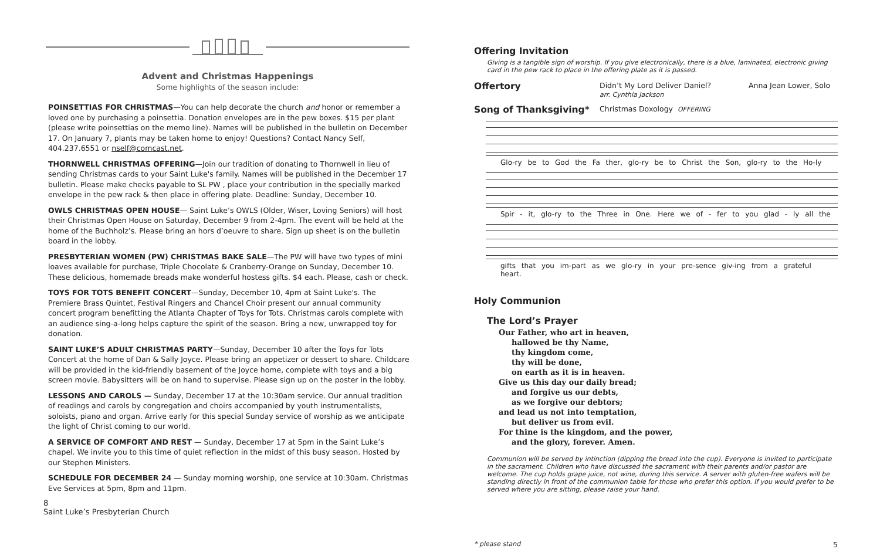Advent and Christmas Happenings
Some highlights of the season include:
POINSETTIAS FOR CHRISTMAS—You can help decorate the church and honor or remember a loved one by purchasing a poinsettia. Donation envelopes are in the pew boxes. $15 per plant (please write poinsettias on the memo line). Names will be published in the bulletin on December 17. On January 7, plants may be taken home to enjoy! Questions? Contact Nancy Self, 404.237.6551 or nself@comcast.net.
THORNWELL CHRISTMAS OFFERING—Join our tradition of donating to Thornwell in lieu of sending Christmas cards to your Saint Luke's family. Names will be published in the December 17 bulletin. Please make checks payable to SL PW , place your contribution in the specially marked envelope in the pew rack & then place in offering plate. Deadline: Sunday, December 10.
OWLS CHRISTMAS OPEN HOUSE— Saint Luke’s OWLS (Older, Wiser, Loving Seniors) will host their Christmas Open House on Saturday, December 9 from 2-4pm. The event will be held at the home of the Buchholz’s. Please bring an hors d’oeuvre to share. Sign up sheet is on the bulletin board in the lobby.
PRESBYTERIAN WOMEN (PW) CHRISTMAS BAKE SALE—The PW will have two types of mini loaves available for purchase, Triple Chocolate & Cranberry-Orange on Sunday, December 10. These delicious, homemade breads make wonderful hostess gifts. $4 each. Please, cash or check.
TOYS FOR TOTS BENEFIT CONCERT—Sunday, December 10, 4pm at Saint Luke's. The Premiere Brass Quintet, Festival Ringers and Chancel Choir present our annual community concert program benefitting the Atlanta Chapter of Toys for Tots. Christmas carols complete with an audience sing-a-long helps capture the spirit of the season. Bring a new, unwrapped toy for donation.
SAINT LUKE’S ADULT CHRISTMAS PARTY—Sunday, December 10 after the Toys for Tots Concert at the home of Dan & Sally Joyce. Please bring an appetizer or dessert to share. Childcare will be provided in the kid-friendly basement of the Joyce home, complete with toys and a big screen movie. Babysitters will be on hand to supervise. Please sign up on the poster in the lobby.
LESSONS AND CAROLS — Sunday, December 17 at the 10:30am service. Our annual tradition of readings and carols by congregation and choirs accompanied by youth instrumentalists, soloists, piano and organ. Arrive early for this special Sunday service of worship as we anticipate the light of Christ coming to our world.
A SERVICE OF COMFORT AND REST — Sunday, December 17 at 5pm in the Saint Luke’s chapel. We invite you to this time of quiet reflection in the midst of this busy season. Hosted by our Stephen Ministers.
SCHEDULE FOR DECEMBER 24 — Sunday morning worship, one service at 10:30am. Christmas Eve Services at 5pm, 8pm and 11pm.
8
Saint Luke’s Presbyterian Church
Offering Invitation
Giving is a tangible sign of worship. If you give electronically, there is a blue, laminated, electronic giving card in the pew rack to place in the offering plate as it is passed.
Offertory
Didn’t My Lord Deliver Daniel?
arr. Cynthia Jackson
Anna Jean Lower, Solo
Song of Thanksgiving*
Christmas Doxology OFFERING
Glo-ry be to God the Fa ther, glo-ry be to Christ the Son, glo-ry to the Ho-ly
Spir - it, glo-ry to the Three in One. Here we of - fer to you glad - ly all the
gifts that you im-part as we glo-ry in your pre-sence giv-ing from a grateful heart.
Holy Communion
The Lord’s Prayer
Our Father, who art in heaven,
hallowed be thy Name,
thy kingdom come,
thy will be done,
on earth as it is in heaven.
Give us this day our daily bread;
and forgive us our debts,
as we forgive our debtors;
and lead us not into temptation,
but deliver us from evil.
For thine is the kingdom, and the power,
and the glory, forever. Amen.
Communion will be served by intinction (dipping the bread into the cup). Everyone is invited to participate in the sacrament. Children who have discussed the sacrament with their parents and/or pastor are welcome. The cup holds grape juice, not wine, during this service. A server with gluten-free wafers will be standing directly in front of the communion table for those who prefer this option. If you would prefer to be served where you are sitting, please raise your hand.
* please stand 5